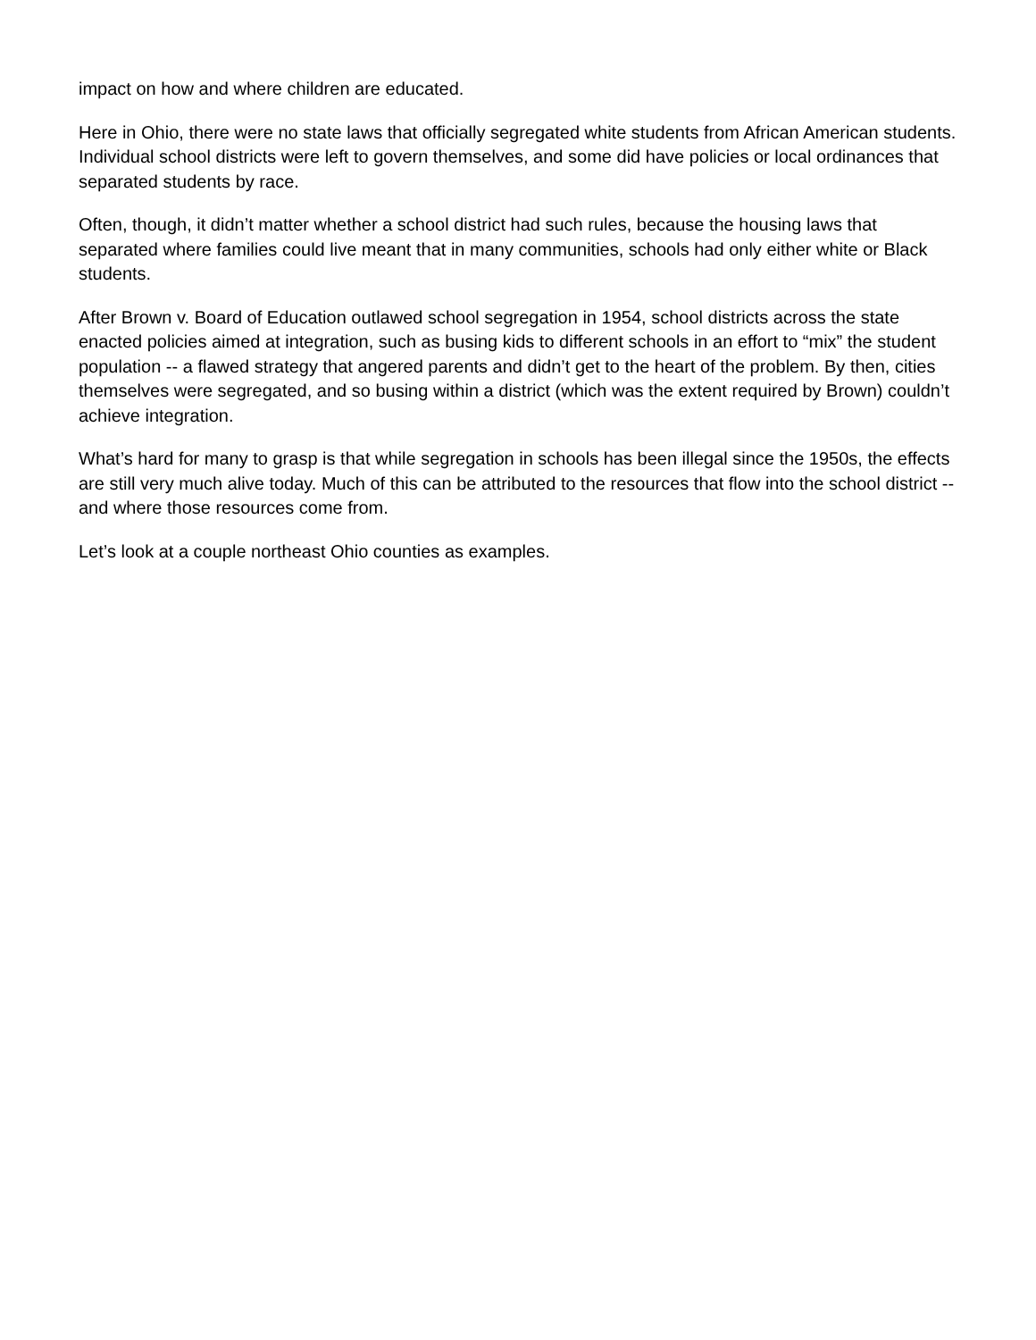impact on how and where children are educated.
Here in Ohio, there were no state laws that officially segregated white students from African American students. Individual school districts were left to govern themselves, and some did have policies or local ordinances that separated students by race.
Often, though, it didn’t matter whether a school district had such rules, because the housing laws that separated where families could live meant that in many communities, schools had only either white or Black students.
After Brown v. Board of Education outlawed school segregation in 1954, school districts across the state enacted policies aimed at integration, such as busing kids to different schools in an effort to “mix” the student population -- a flawed strategy that angered parents and didn’t get to the heart of the problem. By then, cities themselves were segregated, and so busing within a district (which was the extent required by Brown) couldn’t achieve integration.
What’s hard for many to grasp is that while segregation in schools has been illegal since the 1950s, the effects are still very much alive today. Much of this can be attributed to the resources that flow into the school district -- and where those resources come from.
Let’s look at a couple northeast Ohio counties as examples.